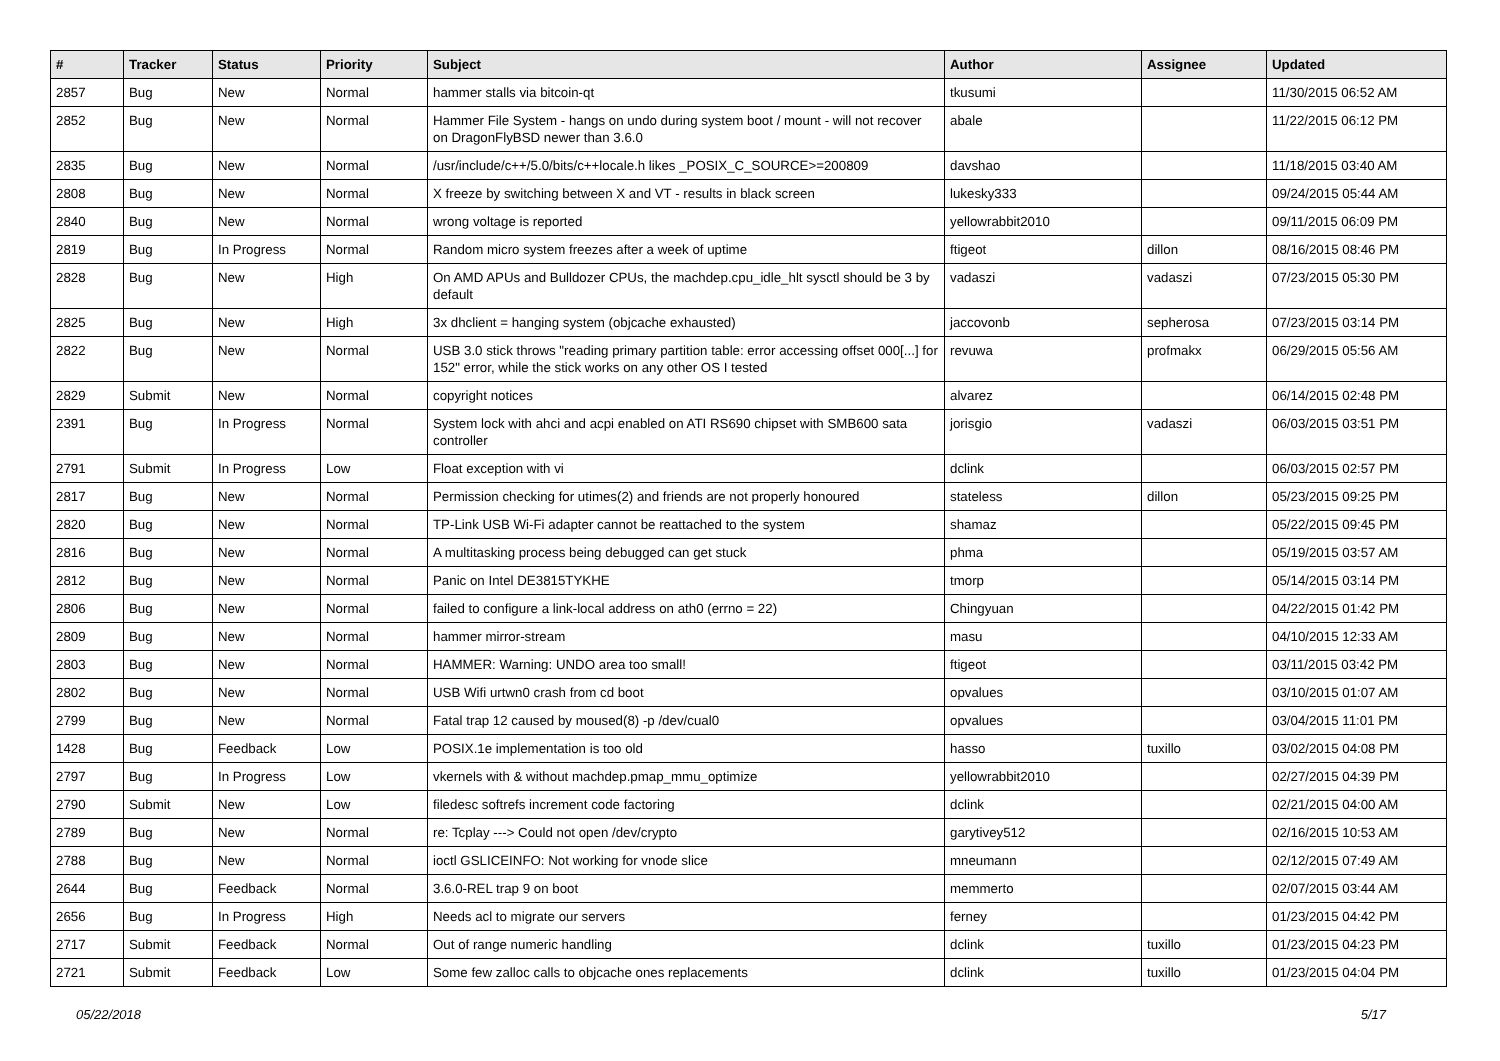| # | Tracker | Status | Priority | Subject | Author | Assignee | Updated |
| --- | --- | --- | --- | --- | --- | --- | --- |
| 2857 | Bug | New | Normal | hammer stalls via bitcoin-qt | tkusumi | | 11/30/2015 06:52 AM |
| 2852 | Bug | New | Normal | Hammer File System - hangs on undo during system boot / mount - will not recover on DragonFlyBSD newer than 3.6.0 | abale | | 11/22/2015 06:12 PM |
| 2835 | Bug | New | Normal | /usr/include/c++/5.0/bits/c++locale.h likes _POSIX_C_SOURCE>=200809 | davshao | | 11/18/2015 03:40 AM |
| 2808 | Bug | New | Normal | X freeze by switching between X and VT - results in black screen | lukesky333 | | 09/24/2015 05:44 AM |
| 2840 | Bug | New | Normal | wrong voltage is reported | yellowrabbit2010 | | 09/11/2015 06:09 PM |
| 2819 | Bug | In Progress | Normal | Random micro system freezes after a week of uptime | ftigeot | dillon | 08/16/2015 08:46 PM |
| 2828 | Bug | New | High | On AMD APUs and Bulldozer CPUs, the machdep.cpu_idle_hlt sysctl should be 3 by default | vadaszi | vadaszi | 07/23/2015 05:30 PM |
| 2825 | Bug | New | High | 3x dhclient = hanging system (objcache exhausted) | jaccovonb | sepherosa | 07/23/2015 03:14 PM |
| 2822 | Bug | New | Normal | USB 3.0 stick throws "reading primary partition table: error accessing offset 000[...] for 152" error, while the stick works on any other OS I tested | revuwa | profmakx | 06/29/2015 05:56 AM |
| 2829 | Submit | New | Normal | copyright notices | alvarez | | 06/14/2015 02:48 PM |
| 2391 | Bug | In Progress | Normal | System lock with ahci and acpi enabled on ATI RS690 chipset with SMB600 sata controller | jorisgio | vadaszi | 06/03/2015 03:51 PM |
| 2791 | Submit | In Progress | Low | Float exception with vi | dclink | | 06/03/2015 02:57 PM |
| 2817 | Bug | New | Normal | Permission checking for utimes(2) and friends are not properly honoured | stateless | dillon | 05/23/2015 09:25 PM |
| 2820 | Bug | New | Normal | TP-Link USB Wi-Fi adapter cannot be reattached to the system | shamaz | | 05/22/2015 09:45 PM |
| 2816 | Bug | New | Normal | A multitasking process being debugged can get stuck | phma | | 05/19/2015 03:57 AM |
| 2812 | Bug | New | Normal | Panic on Intel DE3815TYKHE | tmorp | | 05/14/2015 03:14 PM |
| 2806 | Bug | New | Normal | failed to configure a link-local address on ath0 (errno = 22) | Chingyuan | | 04/22/2015 01:42 PM |
| 2809 | Bug | New | Normal | hammer mirror-stream | masu | | 04/10/2015 12:33 AM |
| 2803 | Bug | New | Normal | HAMMER: Warning: UNDO area too small! | ftigeot | | 03/11/2015 03:42 PM |
| 2802 | Bug | New | Normal | USB Wifi urtwn0 crash from cd boot | opvalues | | 03/10/2015 01:07 AM |
| 2799 | Bug | New | Normal | Fatal trap 12 caused by moused(8) -p /dev/cual0 | opvalues | | 03/04/2015 11:01 PM |
| 1428 | Bug | Feedback | Low | POSIX.1e implementation is too old | hasso | tuxillo | 03/02/2015 04:08 PM |
| 2797 | Bug | In Progress | Low | vkernels with & without machdep.pmap_mmu_optimize | yellowrabbit2010 | | 02/27/2015 04:39 PM |
| 2790 | Submit | New | Low | filedesc softrefs increment code factoring | dclink | | 02/21/2015 04:00 AM |
| 2789 | Bug | New | Normal | re: Tcplay ---> Could not open /dev/crypto | garytivey512 | | 02/16/2015 10:53 AM |
| 2788 | Bug | New | Normal | ioctl GSLICEINFO: Not working for vnode slice | mneumann | | 02/12/2015 07:49 AM |
| 2644 | Bug | Feedback | Normal | 3.6.0-REL trap 9 on boot | memmerto | | 02/07/2015 03:44 AM |
| 2656 | Bug | In Progress | High | Needs acl to migrate our servers | ferney | | 01/23/2015 04:42 PM |
| 2717 | Submit | Feedback | Normal | Out of range numeric handling | dclink | tuxillo | 01/23/2015 04:23 PM |
| 2721 | Submit | Feedback | Low | Some few zalloc calls to objcache ones replacements | dclink | tuxillo | 01/23/2015 04:04 PM |
05/22/2018 5/17